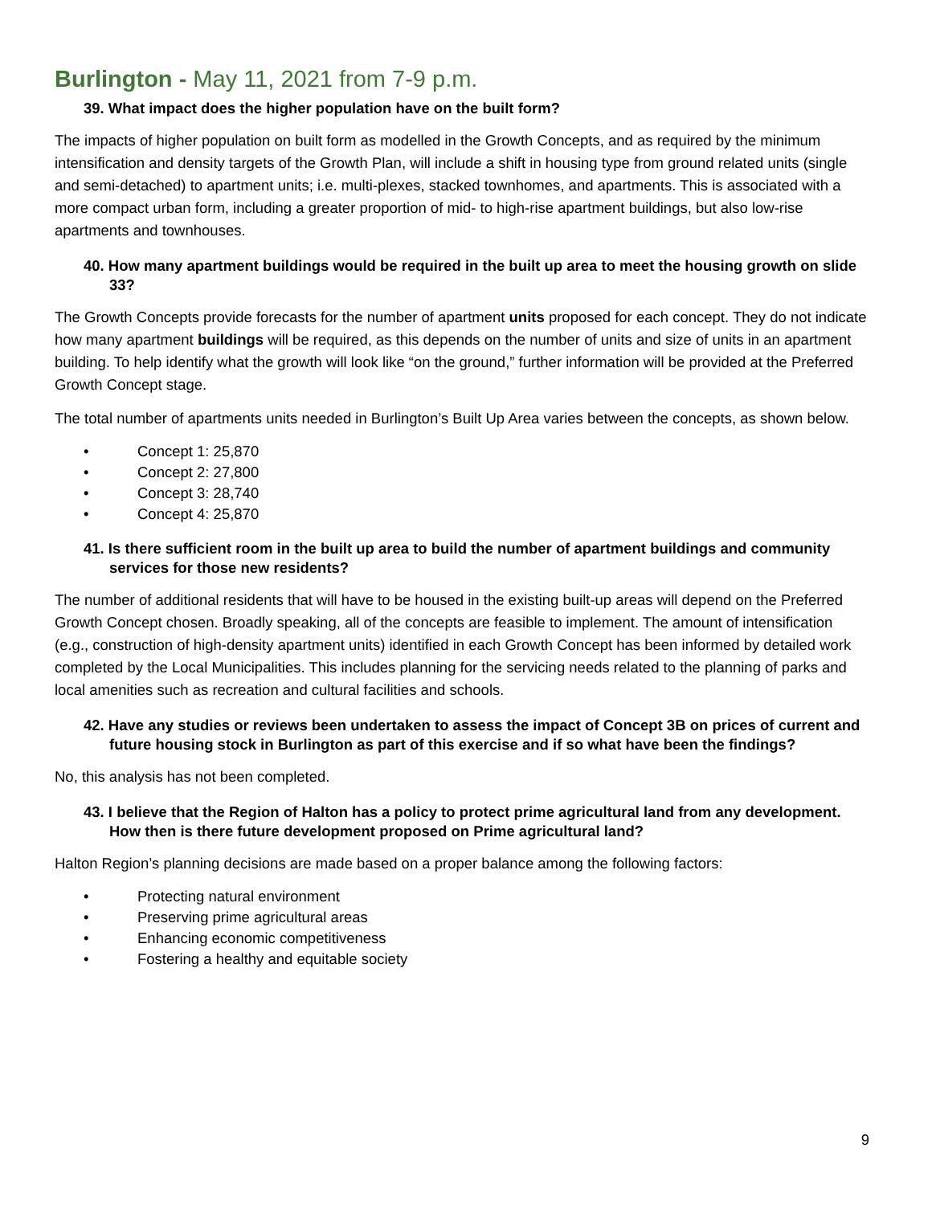Burlington - May 11, 2021 from 7-9 p.m.
39. What impact does the higher population have on the built form?
The impacts of higher population on built form as modelled in the Growth Concepts, and as required by the minimum intensification and density targets of the Growth Plan, will include a shift in housing type from ground related units (single and semi-detached) to apartment units; i.e. multi-plexes, stacked townhomes, and apartments. This is associated with a more compact urban form, including a greater proportion of mid- to high-rise apartment buildings, but also low-rise apartments and townhouses.
40. How many apartment buildings would be required in the built up area to meet the housing growth on slide 33?
The Growth Concepts provide forecasts for the number of apartment units proposed for each concept. They do not indicate how many apartment buildings will be required, as this depends on the number of units and size of units in an apartment building. To help identify what the growth will look like “on the ground,” further information will be provided at the Preferred Growth Concept stage.
The total number of apartments units needed in Burlington’s Built Up Area varies between the concepts, as shown below.
• Concept 1: 25,870
• Concept 2: 27,800
• Concept 3: 28,740
• Concept 4: 25,870
41. Is there sufficient room in the built up area to build the number of apartment buildings and community services for those new residents?
The number of additional residents that will have to be housed in the existing built-up areas will depend on the Preferred Growth Concept chosen. Broadly speaking, all of the concepts are feasible to implement. The amount of intensification (e.g., construction of high-density apartment units) identified in each Growth Concept has been informed by detailed work completed by the Local Municipalities. This includes planning for the servicing needs related to the planning of parks and local amenities such as recreation and cultural facilities and schools.
42. Have any studies or reviews been undertaken to assess the impact of Concept 3B on prices of current and future housing stock in Burlington as part of this exercise and if so what have been the findings?
No, this analysis has not been completed.
43. I believe that the Region of Halton has a policy to protect prime agricultural land from any development. How then is there future development proposed on Prime agricultural land?
Halton Region’s planning decisions are made based on a proper balance among the following factors:
• Protecting natural environment
• Preserving prime agricultural areas
• Enhancing economic competitiveness
• Fostering a healthy and equitable society
9